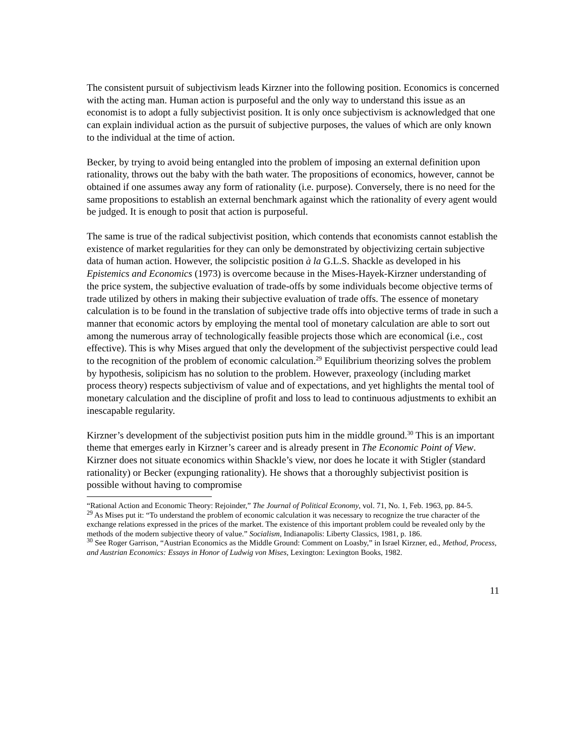The consistent pursuit of subjectivism leads Kirzner into the following position. Economics is concerned with the acting man. Human action is purposeful and the only way to understand this issue as an economist is to adopt a fully subjectivist position. It is only once subjectivism is acknowledged that one can explain individual action as the pursuit of subjective purposes, the values of which are only known to the individual at the time of action.
Becker, by trying to avoid being entangled into the problem of imposing an external definition upon rationality, throws out the baby with the bath water. The propositions of economics, however, cannot be obtained if one assumes away any form of rationality (i.e. purpose). Conversely, there is no need for the same propositions to establish an external benchmark against which the rationality of every agent would be judged. It is enough to posit that action is purposeful.
The same is true of the radical subjectivist position, which contends that economists cannot establish the existence of market regularities for they can only be demonstrated by objectivizing certain subjective data of human action. However, the solipcistic position à la G.L.S. Shackle as developed in his Epistemics and Economics (1973) is overcome because in the Mises-Hayek-Kirzner understanding of the price system, the subjective evaluation of trade-offs by some individuals become objective terms of trade utilized by others in making their subjective evaluation of trade offs. The essence of monetary calculation is to be found in the translation of subjective trade offs into objective terms of trade in such a manner that economic actors by employing the mental tool of monetary calculation are able to sort out among the numerous array of technologically feasible projects those which are economical (i.e., cost effective). This is why Mises argued that only the development of the subjectivist perspective could lead to the recognition of the problem of economic calculation.<sup>29</sup> Equilibrium theorizing solves the problem by hypothesis, solipicism has no solution to the problem. However, praxeology (including market process theory) respects subjectivism of value and of expectations, and yet highlights the mental tool of monetary calculation and the discipline of profit and loss to lead to continuous adjustments to exhibit an inescapable regularity.
Kirzner’s development of the subjectivist position puts him in the middle ground.<sup>30</sup> This is an important theme that emerges early in Kirzner’s career and is already present in The Economic Point of View. Kirzner does not situate economics within Shackle’s view, nor does he locate it with Stigler (standard rationality) or Becker (expunging rationality). He shows that a thoroughly subjectivist position is possible without having to compromise
“Rational Action and Economic Theory: Rejoinder,” The Journal of Political Economy, vol. 71, No. 1, Feb. 1963, pp. 84-5.
<sup>29</sup> As Mises put it: “To understand the problem of economic calculation it was necessary to recognize the true character of the exchange relations expressed in the prices of the market. The existence of this important problem could be revealed only by the methods of the modern subjective theory of value.” Socialism, Indianapolis: Liberty Classics, 1981, p. 186.
<sup>30</sup> See Roger Garrison, “Austrian Economics as the Middle Ground: Comment on Loasby,” in Israel Kirzner, ed., Method, Process, and Austrian Economics: Essays in Honor of Ludwig von Mises, Lexington: Lexington Books, 1982.
11